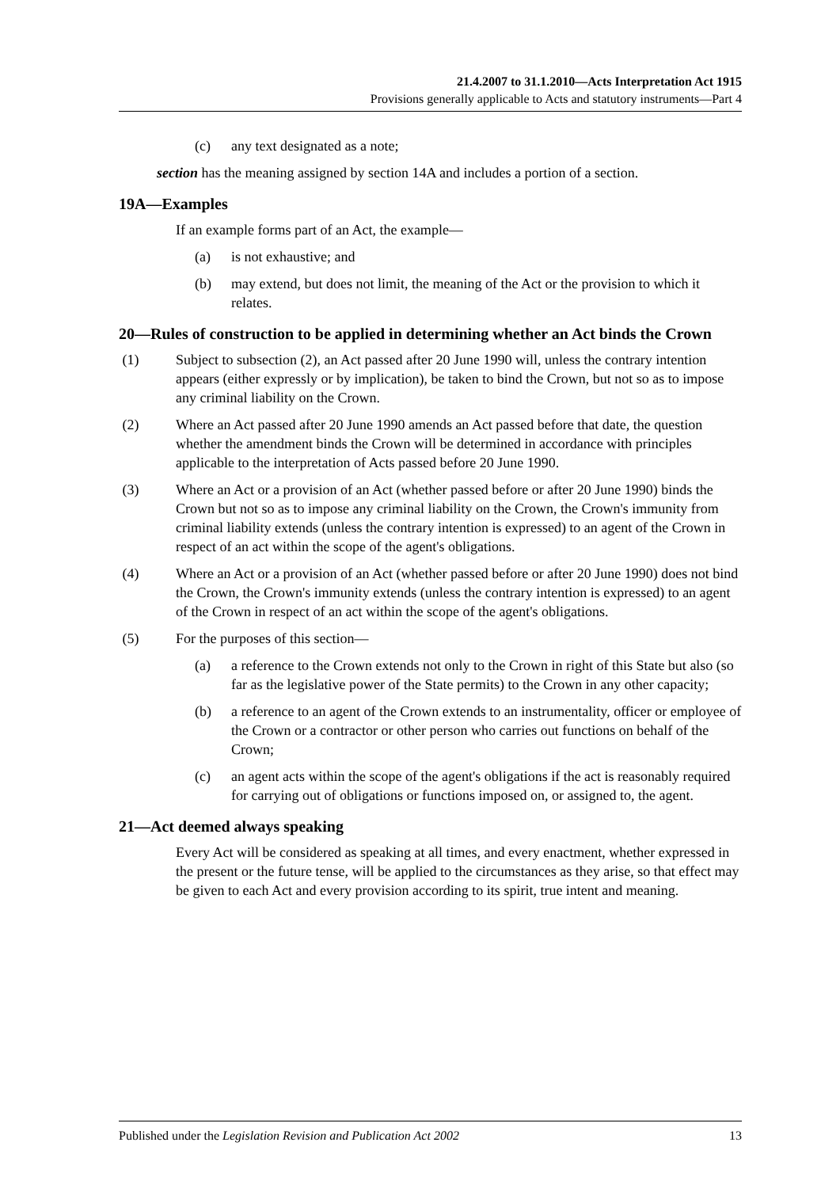21.4.2007 to 31.1.2010—Acts Interpretation Act 1915
Provisions generally applicable to Acts and statutory instruments—Part 4
(c) any text designated as a note;
section has the meaning assigned by section 14A and includes a portion of a section.
19A—Examples
If an example forms part of an Act, the example—
(a) is not exhaustive; and
(b) may extend, but does not limit, the meaning of the Act or the provision to which it relates.
20—Rules of construction to be applied in determining whether an Act binds the Crown
(1) Subject to subsection (2), an Act passed after 20 June 1990 will, unless the contrary intention appears (either expressly or by implication), be taken to bind the Crown, but not so as to impose any criminal liability on the Crown.
(2) Where an Act passed after 20 June 1990 amends an Act passed before that date, the question whether the amendment binds the Crown will be determined in accordance with principles applicable to the interpretation of Acts passed before 20 June 1990.
(3) Where an Act or a provision of an Act (whether passed before or after 20 June 1990) binds the Crown but not so as to impose any criminal liability on the Crown, the Crown's immunity from criminal liability extends (unless the contrary intention is expressed) to an agent of the Crown in respect of an act within the scope of the agent's obligations.
(4) Where an Act or a provision of an Act (whether passed before or after 20 June 1990) does not bind the Crown, the Crown's immunity extends (unless the contrary intention is expressed) to an agent of the Crown in respect of an act within the scope of the agent's obligations.
(5) For the purposes of this section—
(a) a reference to the Crown extends not only to the Crown in right of this State but also (so far as the legislative power of the State permits) to the Crown in any other capacity;
(b) a reference to an agent of the Crown extends to an instrumentality, officer or employee of the Crown or a contractor or other person who carries out functions on behalf of the Crown;
(c) an agent acts within the scope of the agent's obligations if the act is reasonably required for carrying out of obligations or functions imposed on, or assigned to, the agent.
21—Act deemed always speaking
Every Act will be considered as speaking at all times, and every enactment, whether expressed in the present or the future tense, will be applied to the circumstances as they arise, so that effect may be given to each Act and every provision according to its spirit, true intent and meaning.
Published under the Legislation Revision and Publication Act 2002 13